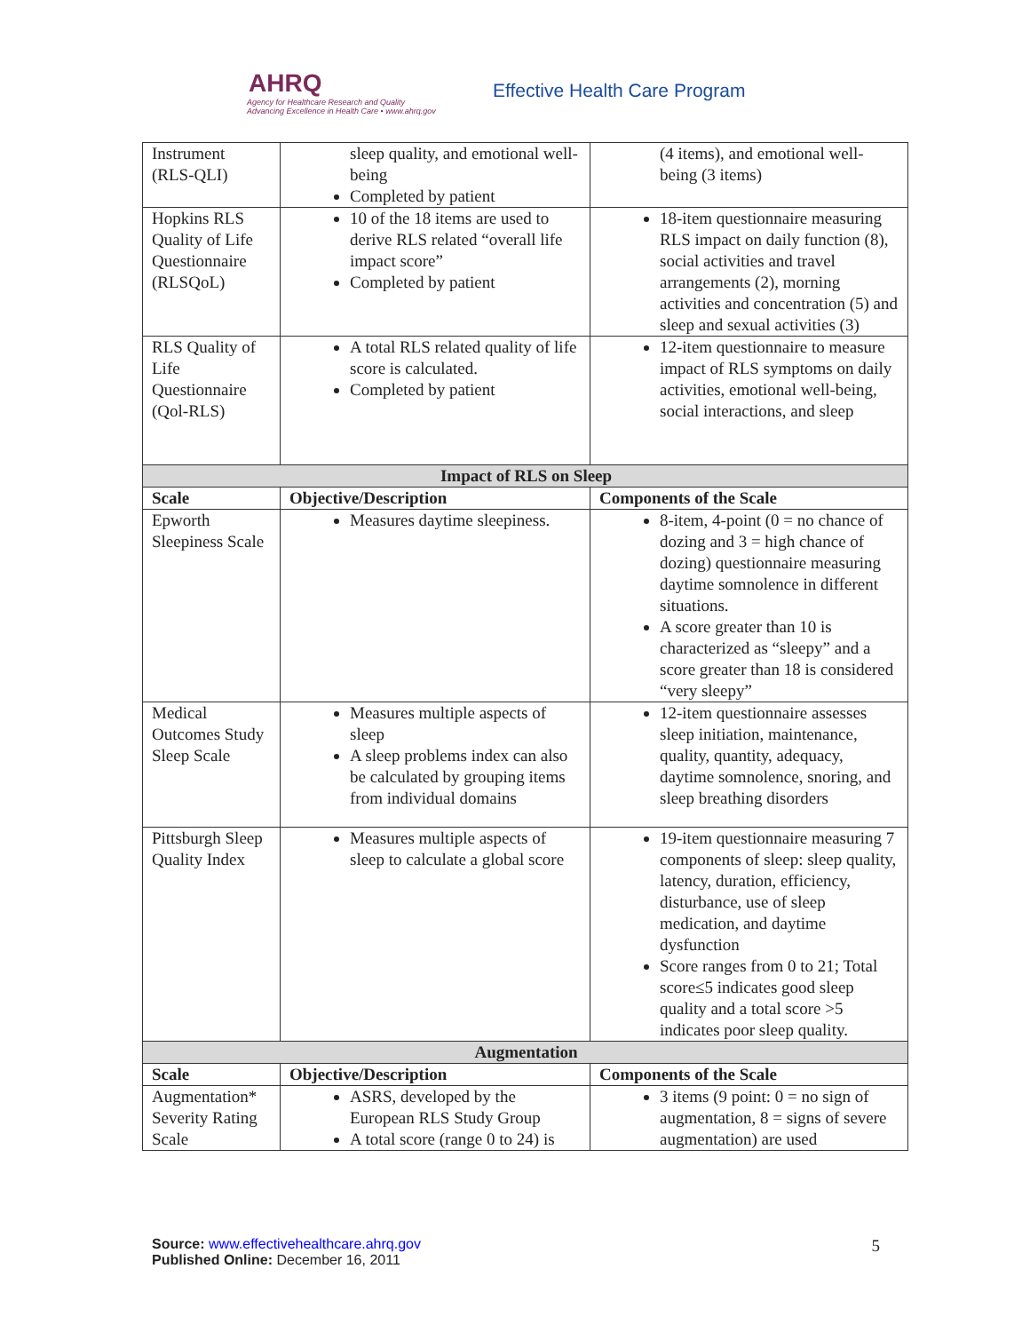AHRQ
Agency for Healthcare Research and Quality
Advancing Excellence in Health Care • www.ahrq.gov
Effective Health Care Program
| Instrument (RLS-QLI) | sleep quality, and emotional well-being Completed by patient | (4 items), and emotional well-being (3 items) |
| Hopkins RLS Quality of Life Questionnaire (RLSQoL) | 10 of the 18 items are used to derive RLS related “overall life impact score” Completed by patient | 18-item questionnaire measuring RLS impact on daily function (8), social activities and travel arrangements (2), morning activities and concentration (5) and sleep and sexual activities (3) |
| RLS Quality of Life Questionnaire (Qol-RLS) | A total RLS related quality of life score is calculated. Completed by patient | 12-item questionnaire to measure impact of RLS symptoms on daily activities, emotional well-being, social interactions, and sleep |
| Impact of RLS on Sleep | | |
| Scale | Objective/Description | Components of the Scale |
| Epworth Sleepiness Scale | Measures daytime sleepiness. | 8-item, 4-point (0 = no chance of dozing and 3 = high chance of dozing) questionnaire measuring daytime somnolence in different situations. A score greater than 10 is characterized as “sleepy” and a score greater than 18 is considered “very sleepy” |
| Medical Outcomes Study Sleep Scale | Measures multiple aspects of sleep A sleep problems index can also be calculated by grouping items from individual domains | 12-item questionnaire assesses sleep initiation, maintenance, quality, quantity, adequacy, daytime somnolence, snoring, and sleep breathing disorders |
| Pittsburgh Sleep Quality Index | Measures multiple aspects of sleep to calculate a global score | 19-item questionnaire measuring 7 components of sleep: sleep quality, latency, duration, efficiency, disturbance, use of sleep medication, and daytime dysfunction Score ranges from 0 to 21; Total score≤5 indicates good sleep quality and a total score >5 indicates poor sleep quality. |
| Augmentation | | |
| Scale | Objective/Description | Components of the Scale |
| Augmentation* Severity Rating Scale | ASRS, developed by the European RLS Study Group A total score (range 0 to 24) is | 3 items (9 point: 0 = no sign of augmentation, 8 = signs of severe augmentation) are used |
Source: www.effectivehealthcare.ahrq.gov
Published Online: December 16, 2011
5